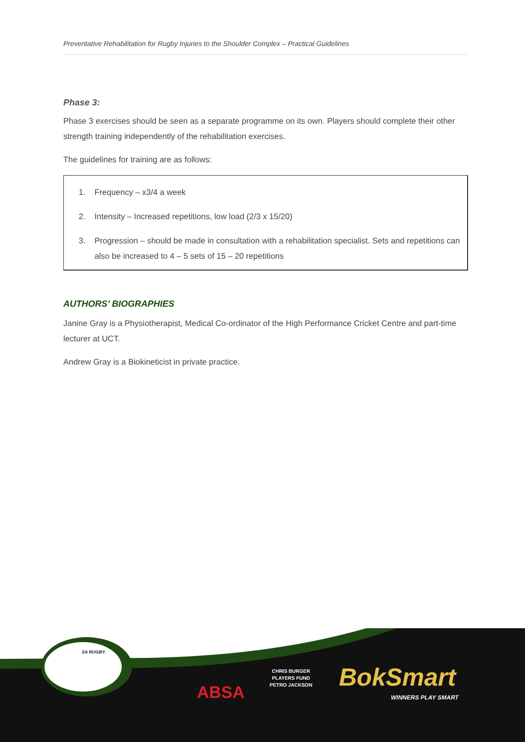Preventative Rehabilitation for Rugby Injuries to the Shoulder Complex – Practical Guidelines
Phase 3:
Phase 3 exercises should be seen as a separate programme on its own. Players should complete their other strength training independently of the rehabilitation exercises.
The guidelines for training are as follows:
1. Frequency – x3/4 a week
2. Intensity – Increased repetitions, low load (2/3 x 15/20)
3. Progression – should be made in consultation with a rehabilitation specialist. Sets and repetitions can also be increased to 4 – 5 sets of 15 – 20 repetitions
AUTHORS’ BIOGRAPHIES
Janine Gray is a Physiotherapist, Medical Co-ordinator of the High Performance Cricket Centre and part-time lecturer at UCT.
Andrew Gray is a Biokineticist in private practice.
SA RUGBY.
ABSA
CHRIS BURGER
PLAYERS FUND
PETRO JACKSON
BokSmart
WINNERS PLAY SMART